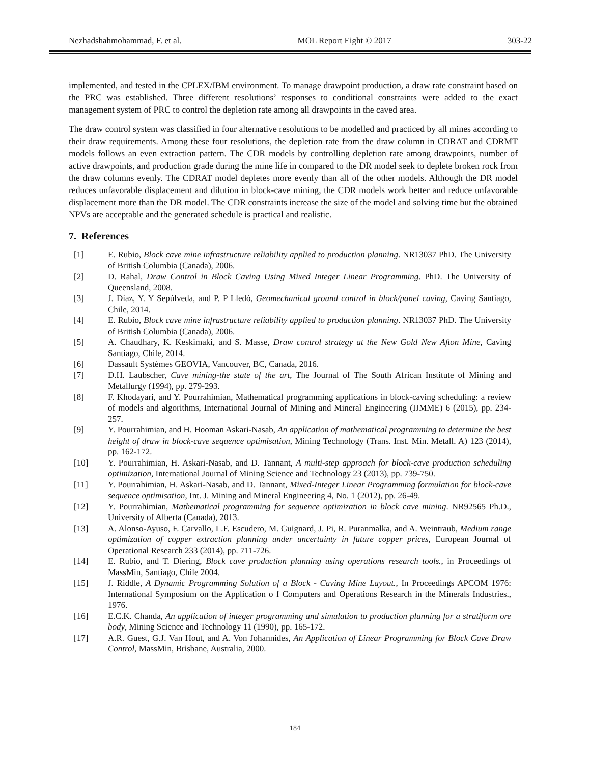Nezhadshahmohammad, F. et al. MOL Report Eight © 2017 303-22
implemented, and tested in the CPLEX/IBM environment. To manage drawpoint production, a draw rate constraint based on the PRC was established. Three different resolutions’ responses to conditional constraints were added to the exact management system of PRC to control the depletion rate among all drawpoints in the caved area.
The draw control system was classified in four alternative resolutions to be modelled and practiced by all mines according to their draw requirements. Among these four resolutions, the depletion rate from the draw column in CDRAT and CDRMT models follows an even extraction pattern. The CDR models by controlling depletion rate among drawpoints, number of active drawpoints, and production grade during the mine life in compared to the DR model seek to deplete broken rock from the draw columns evenly. The CDRAT model depletes more evenly than all of the other models. Although the DR model reduces unfavorable displacement and dilution in block-cave mining, the CDR models work better and reduce unfavorable displacement more than the DR model. The CDR constraints increase the size of the model and solving time but the obtained NPVs are acceptable and the generated schedule is practical and realistic.
7. References
[1] E. Rubio, Block cave mine infrastructure reliability applied to production planning. NR13037 PhD. The University of British Columbia (Canada), 2006.
[2] D. Rahal, Draw Control in Block Caving Using Mixed Integer Linear Programming. PhD. The University of Queensland, 2008.
[3] J. Díaz, Y. Y Sepúlveda, and P. P Lledó, Geomechanical ground control in block/panel caving, Caving Santiago, Chile, 2014.
[4] E. Rubio, Block cave mine infrastructure reliability applied to production planning. NR13037 PhD. The University of British Columbia (Canada), 2006.
[5] A. Chaudhary, K. Keskimaki, and S. Masse, Draw control strategy at the New Gold New Afton Mine, Caving Santiago, Chile, 2014.
[6] Dassault Systèmes GEOVIA, Vancouver, BC, Canada, 2016.
[7] D.H. Laubscher, Cave mining-the state of the art, The Journal of The South African Institute of Mining and Metallurgy (1994), pp. 279-293.
[8] F. Khodayari, and Y. Pourrahimian, Mathematical programming applications in block-caving scheduling: a review of models and algorithms, International Journal of Mining and Mineral Engineering (IJMME) 6 (2015), pp. 234-257.
[9] Y. Pourrahimian, and H. Hooman Askari-Nasab, An application of mathematical programming to determine the best height of draw in block-cave sequence optimisation, Mining Technology (Trans. Inst. Min. Metall. A) 123 (2014), pp. 162-172.
[10] Y. Pourrahimian, H. Askari-Nasab, and D. Tannant, A multi-step approach for block-cave production scheduling optimization, International Journal of Mining Science and Technology 23 (2013), pp. 739-750.
[11] Y. Pourrahimian, H. Askari-Nasab, and D. Tannant, Mixed-Integer Linear Programming formulation for block-cave sequence optimisation, Int. J. Mining and Mineral Engineering 4, No. 1 (2012), pp. 26-49.
[12] Y. Pourrahimian, Mathematical programming for sequence optimization in block cave mining. NR92565 Ph.D., University of Alberta (Canada), 2013.
[13] A. Alonso-Ayuso, F. Carvallo, L.F. Escudero, M. Guignard, J. Pi, R. Puranmalka, and A. Weintraub, Medium range optimization of copper extraction planning under uncertainty in future copper prices, European Journal of Operational Research 233 (2014), pp. 711-726.
[14] E. Rubio, and T. Diering, Block cave production planning using operations research tools., in Proceedings of MassMin, Santiago, Chile 2004.
[15] J. Riddle, A Dynamic Programming Solution of a Block - Caving Mine Layout., In Proceedings APCOM 1976: International Symposium on the Application o f Computers and Operations Research in the Minerals Industries., 1976.
[16] E.C.K. Chanda, An application of integer programming and simulation to production planning for a stratiform ore body, Mining Science and Technology 11 (1990), pp. 165-172.
[17] A.R. Guest, G.J. Van Hout, and A. Von Johannides, An Application of Linear Programming for Block Cave Draw Control, MassMin, Brisbane, Australia, 2000.
184